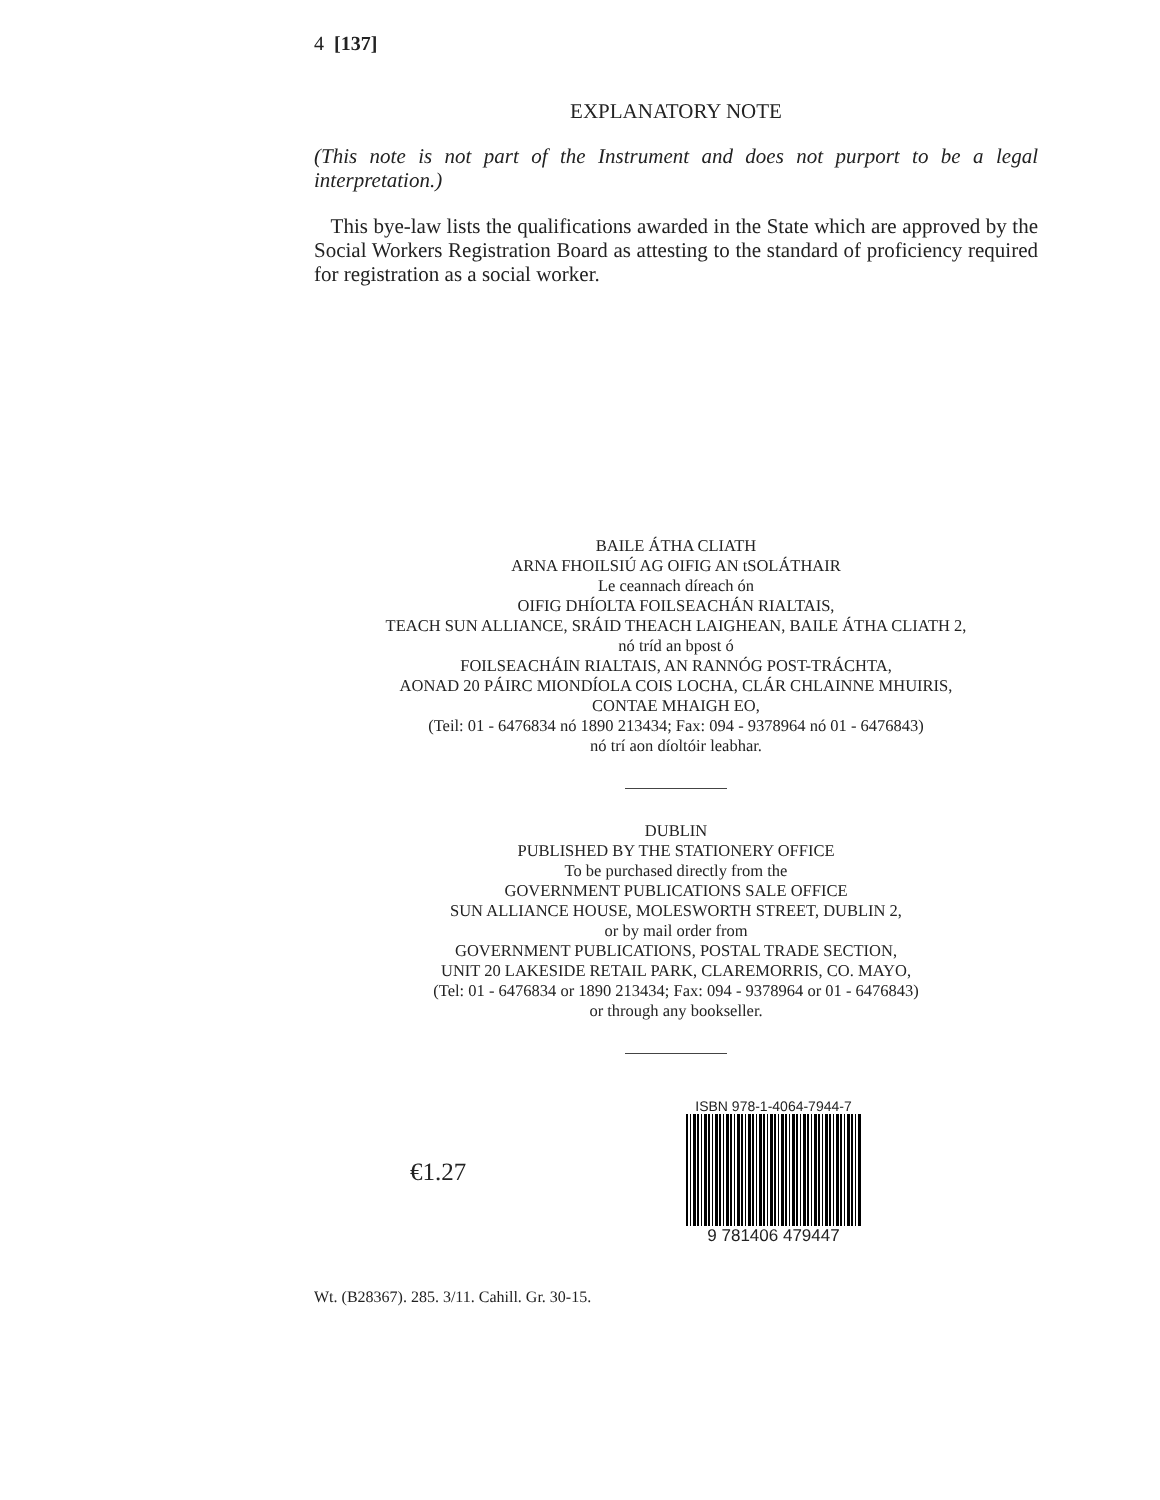4 [137]
EXPLANATORY NOTE
(This note is not part of the Instrument and does not purport to be a legal interpretation.)
This bye-law lists the qualifications awarded in the State which are approved by the Social Workers Registration Board as attesting to the standard of proficiency required for registration as a social worker.
BAILE ÁTHA CLIATH
ARNA FHOILSIÚ AG OIFIG AN tSOLÁTHAIR
Le ceannach díreach ón
OIFIG DHÍOLTA FOILSEACHÁN RIALTAIS,
TEACH SUN ALLIANCE, SRÁID THEACH LAIGHEAN, BAILE ÁTHA CLIATH 2,
nó tríd an bpost ó
FOILSEACHÁIN RIALTAIS, AN RANNÓG POST-TRÁCHTA,
AONAD 20 PÁIRC MIONDÍOLA COIS LOCHA, CLÁR CHLAINNE MHUIRIS,
CONTAE MHAIGH EO,
(Teil: 01 - 6476834 nó 1890 213434; Fax: 094 - 9378964 nó 01 - 6476843)
nó trí aon díoltóir leabhar.
DUBLIN
PUBLISHED BY THE STATIONERY OFFICE
To be purchased directly from the
GOVERNMENT PUBLICATIONS SALE OFFICE
SUN ALLIANCE HOUSE, MOLESWORTH STREET, DUBLIN 2,
or by mail order from
GOVERNMENT PUBLICATIONS, POSTAL TRADE SECTION,
UNIT 20 LAKESIDE RETAIL PARK, CLAREMORRIS, CO. MAYO,
(Tel: 01 - 6476834 or 1890 213434; Fax: 094 - 9378964 or 01 - 6476843)
or through any bookseller.
€1.27
ISBN 978-1-4064-7944-7
9 781406 479447
Wt. (B28367). 285. 3/11. Cahill. Gr. 30-15.